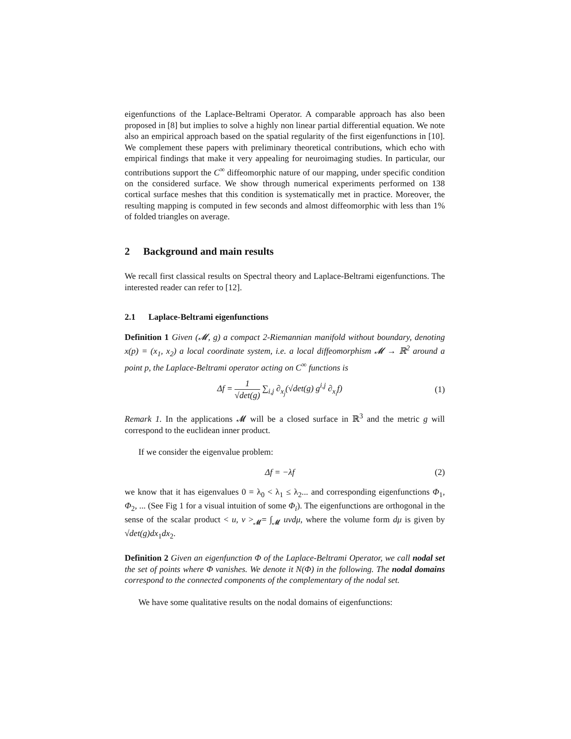eigenfunctions of the Laplace-Beltrami Operator. A comparable approach has also been proposed in [8] but implies to solve a highly non linear partial differential equation. We note also an empirical approach based on the spatial regularity of the first eigenfunctions in [10]. We complement these papers with preliminary theoretical contributions, which echo with empirical findings that make it very appealing for neuroimaging studies. In particular, our contributions support the C<sup>∞</sup> diffeomorphic nature of our mapping, under specific condition on the considered surface. We show through numerical experiments performed on 138 cortical surface meshes that this condition is systematically met in practice. Moreover, the resulting mapping is computed in few seconds and almost diffeomorphic with less than 1% of folded triangles on average.
2 Background and main results
We recall first classical results on Spectral theory and Laplace-Beltrami eigenfunctions. The interested reader can refer to [12].
2.1 Laplace-Beltrami eigenfunctions
Definition 1 Given (𝓜, g) a compact 2-Riemannian manifold without boundary, denoting x(p) = (x<sub>1</sub>, x<sub>2</sub>) a local coordinate system, i.e. a local diffeomorphism 𝓜 → ℝ<sup>2</sup> around a point p, the Laplace-Beltrami operator acting on C<sup>∞</sup> functions is
Δf = 1 √det(g) ∑<sub>i,j</sub> ∂<sub>x<sub>j</sub></sub>(√det(g) g<sup>i,j</sup> ∂<sub>x<sub>i</sub></sub>f) (1)
Remark 1. In the applications 𝓜 will be a closed surface in ℝ<sup>3</sup> and the metric g will correspond to the euclidean inner product.
If we consider the eigenvalue problem:
Δf = −λf (2)
we know that it has eigenvalues 0 = λ<sub>0</sub> < λ<sub>1</sub> ≤ λ<sub>2</sub>... and corresponding eigenfunctions Φ<sub>1</sub>, Φ<sub>2</sub>, ... (See Fig 1 for a visual intuition of some Φ<sub>i</sub>). The eigenfunctions are orthogonal in the sense of the scalar product < u, v ><sub>𝓜</sub>= ∫<sub>𝓜</sub> uvdμ, where the volume form dμ is given by √det(g) dx<sub>1</sub>dx<sub>2</sub>.
Definition 2 Given an eigenfunction Φ of the Laplace-Beltrami Operator, we call nodal set the set of points where Φ vanishes. We denote it N(Φ) in the following. The nodal domains correspond to the connected components of the complementary of the nodal set.
We have some qualitative results on the nodal domains of eigenfunctions: